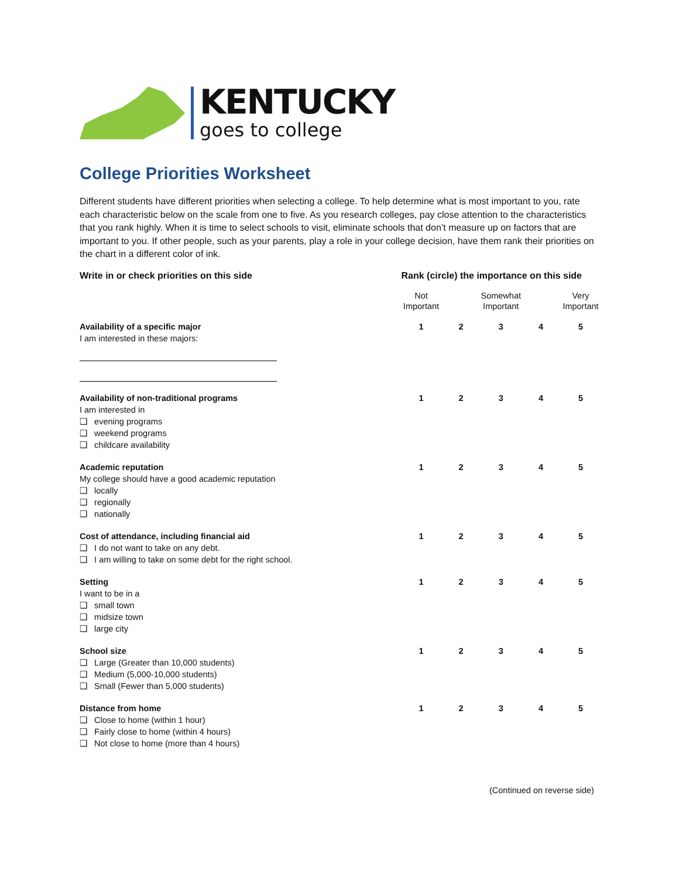KENTUCKY
goes to college
College Priorities Worksheet
Different students have different priorities when selecting a college. To help determine what is most important to you, rate each characteristic below on the scale from one to five. As you research colleges, pay close attention to the characteristics that you rank highly. When it is time to select schools to visit, eliminate schools that don’t measure up on factors that are important to you. If other people, such as your parents, play a role in your college decision, have them rank their priorities on the chart in a different color of ink.
| Write in or check priorities on this side | Rank (circle) the importance on this side | | | | |
| --- | --- | --- | --- | --- | --- |
| | Not Important | | Somewhat Important | | Very Important |
| Availability of a specific major I am interested in these majors: | 1 | 2 | 3 | 4 | 5 |
| Availability of non-traditional programs I am interested in ❑ evening programs ❑ weekend programs ❑ childcare availability | 1 | 2 | 3 | 4 | 5 |
| Academic reputation My college should have a good academic reputation ❑ locally ❑ regionally ❑ nationally | 1 | 2 | 3 | 4 | 5 |
| Cost of attendance, including financial aid ❑ I do not want to take on any debt. ❑ I am willing to take on some debt for the right school. | 1 | 2 | 3 | 4 | 5 |
| Setting I want to be in a ❑ small town ❑ midsize town ❑ large city | 1 | 2 | 3 | 4 | 5 |
| School size ❑ Large (Greater than 10,000 students) ❑ Medium (5,000-10,000 students) ❑ Small (Fewer than 5,000 students) | 1 | 2 | 3 | 4 | 5 |
| Distance from home ❑ Close to home (within 1 hour) ❑ Fairly close to home (within 4 hours) ❑ Not close to home (more than 4 hours) | 1 | 2 | 3 | 4 | 5 |
(Continued on reverse side)